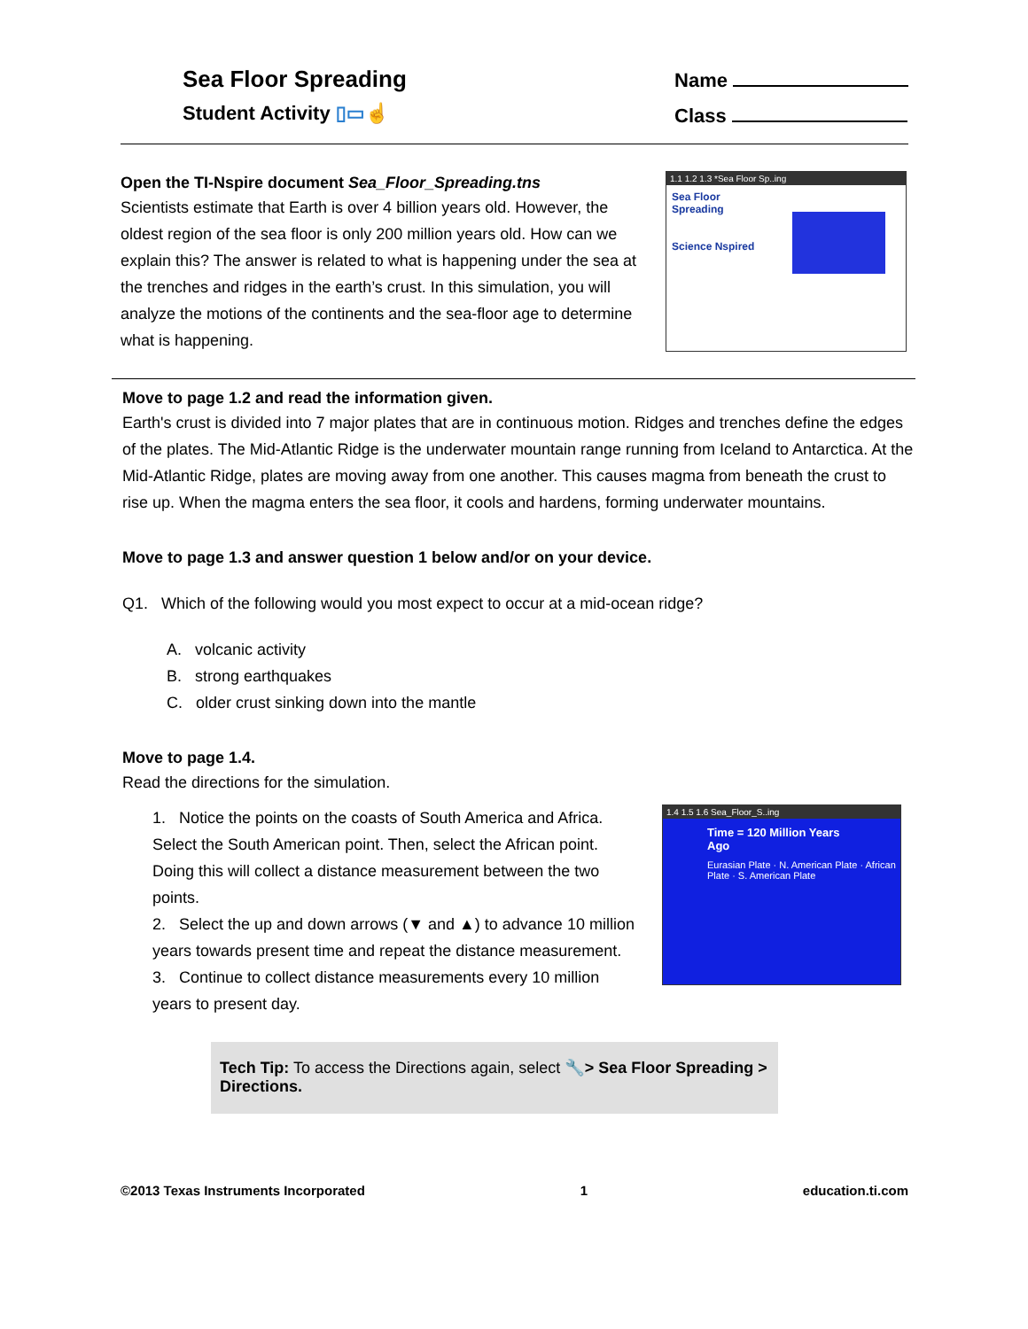Sea Floor Spreading
Student Activity ▯▭☝
Name
Class
Open the TI-Nspire document Sea_Floor_Spreading.tns
Scientists estimate that Earth is over 4 billion years old. However, the oldest region of the sea floor is only 200 million years old. How can we explain this? The answer is related to what is happening under the sea at the trenches and ridges in the earth’s crust. In this simulation, you will analyze the motions of the continents and the sea-floor age to determine what is happening.
1.1 1.2 1.3 *Sea Floor Sp..ing
Sea Floor
Spreading
Science Nspired
Move to page 1.2 and read the information given.
Earth's crust is divided into 7 major plates that are in continuous motion. Ridges and trenches define the edges of the plates. The Mid-Atlantic Ridge is the underwater mountain range running from Iceland to Antarctica. At the Mid-Atlantic Ridge, plates are moving away from one another. This causes magma from beneath the crust to rise up. When the magma enters the sea floor, it cools and hardens, forming underwater mountains.
Move to page 1.3 and answer question 1 below and/or on your device.
Q1. Which of the following would you most expect to occur at a mid-ocean ridge?
A. volcanic activity
B. strong earthquakes
C. older crust sinking down into the mantle
Move to page 1.4.
Read the directions for the simulation.
1. Notice the points on the coasts of South America and Africa. Select the South American point. Then, select the African point. Doing this will collect a distance measurement between the two points.
2. Select the up and down arrows (▼ and ▲) to advance 10 million years towards present time and repeat the distance measurement.
3. Continue to collect distance measurements every 10 million years to present day.
1.4 1.5 1.6 Sea_Floor_S..ing
Time = 120 Million Years Ago
Eurasian Plate · N. American Plate · African Plate · S. American Plate
Tech Tip: To access the Directions again, select 🔧> Sea Floor Spreading > Directions.
©2013 Texas Instruments Incorporated 1 education.ti.com